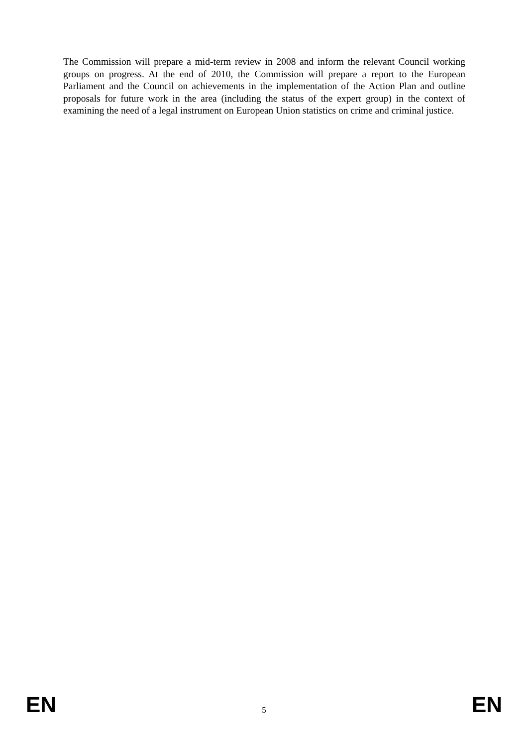The Commission will prepare a mid-term review in 2008 and inform the relevant Council working groups on progress. At the end of 2010, the Commission will prepare a report to the European Parliament and the Council on achievements in the implementation of the Action Plan and outline proposals for future work in the area (including the status of the expert group) in the context of examining the need of a legal instrument on European Union statistics on crime and criminal justice.
EN 5 EN